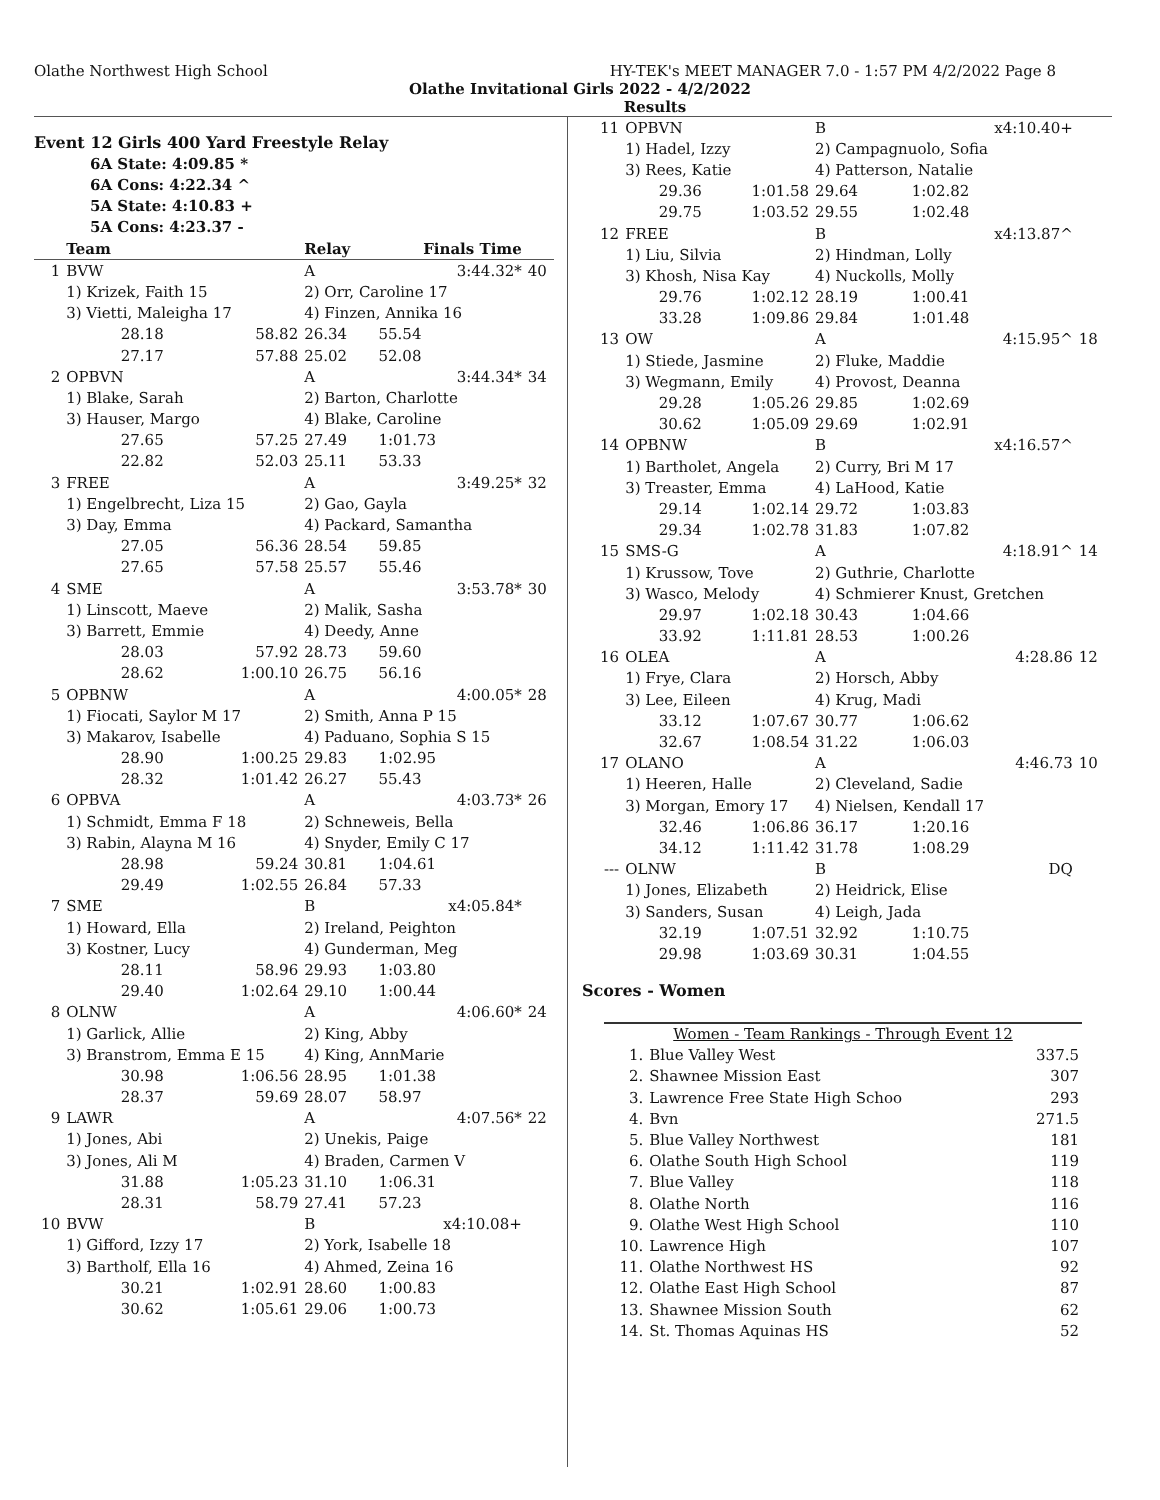Olathe Northwest High School HY-TEK's MEET MANAGER 7.0 - 1:57 PM 4/2/2022 Page 8
Olathe Invitational Girls 2022 - 4/2/2022
Results
Event 12 Girls 400 Yard Freestyle Relay
6A State: 4:09.85 *
6A Cons: 4:22.34 ^
5A State: 4:10.83 +
5A Cons: 4:23.37 -
| | Team | | Relay | Finals Time | |
| --- | --- | --- | --- | --- | --- |
| 1 | BVW | | A | 3:44.32* | 40 |
| | 1) Krizek, Faith 15 | | 2) Orr, Caroline 17 | | |
| | 3) Vietti, Maleigha 17 | | 4) Finzen, Annika 16 | | |
| | 28.18 | 58.82 | 26.34 | 55.54 | |
| | 27.17 | 57.88 | 25.02 | 52.08 | |
| 2 | OPBVN | | A | 3:44.34* | 34 |
| | 1) Blake, Sarah | | 2) Barton, Charlotte | | |
| | 3) Hauser, Margo | | 4) Blake, Caroline | | |
| | 27.65 | 57.25 | 27.49 | 1:01.73 | |
| | 22.82 | 52.03 | 25.11 | 53.33 | |
| 3 | FREE | | A | 3:49.25* | 32 |
| | 1) Engelbrecht, Liza 15 | | 2) Gao, Gayla | | |
| | 3) Day, Emma | | 4) Packard, Samantha | | |
| | 27.05 | 56.36 | 28.54 | 59.85 | |
| | 27.65 | 57.58 | 25.57 | 55.46 | |
| 4 | SME | | A | 3:53.78* | 30 |
| | 1) Linscott, Maeve | | 2) Malik, Sasha | | |
| | 3) Barrett, Emmie | | 4) Deedy, Anne | | |
| | 28.03 | 57.92 | 28.73 | 59.60 | |
| | 28.62 | 1:00.10 | 26.75 | 56.16 | |
| 5 | OPBNW | | A | 4:00.05* | 28 |
| | 1) Fiocati, Saylor M 17 | | 2) Smith, Anna P 15 | | |
| | 3) Makarov, Isabelle | | 4) Paduano, Sophia S 15 | | |
| | 28.90 | 1:00.25 | 29.83 | 1:02.95 | |
| | 28.32 | 1:01.42 | 26.27 | 55.43 | |
| 6 | OPBVA | | A | 4:03.73* | 26 |
| | 1) Schmidt, Emma F 18 | | 2) Schneweis, Bella | | |
| | 3) Rabin, Alayna M 16 | | 4) Snyder, Emily C 17 | | |
| | 28.98 | 59.24 | 30.81 | 1:04.61 | |
| | 29.49 | 1:02.55 | 26.84 | 57.33 | |
| 7 | SME | | B | x4:05.84* | |
| | 1) Howard, Ella | | 2) Ireland, Peighton | | |
| | 3) Kostner, Lucy | | 4) Gunderman, Meg | | |
| | 28.11 | 58.96 | 29.93 | 1:03.80 | |
| | 29.40 | 1:02.64 | 29.10 | 1:00.44 | |
| 8 | OLNW | | A | 4:06.60* | 24 |
| | 1) Garlick, Allie | | 2) King, Abby | | |
| | 3) Branstrom, Emma E 15 | | 4) King, AnnMarie | | |
| | 30.98 | 1:06.56 | 28.95 | 1:01.38 | |
| | 28.37 | 59.69 | 28.07 | 58.97 | |
| 9 | LAWR | | A | 4:07.56* | 22 |
| | 1) Jones, Abi | | 2) Unekis, Paige | | |
| | 3) Jones, Ali M | | 4) Braden, Carmen V | | |
| | 31.88 | 1:05.23 | 31.10 | 1:06.31 | |
| | 28.31 | 58.79 | 27.41 | 57.23 | |
| 10 | BVW | | B | x4:10.08+ | |
| | 1) Gifford, Izzy 17 | | 2) York, Isabelle 18 | | |
| | 3) Bartholf, Ella 16 | | 4) Ahmed, Zeina 16 | | |
| | 30.21 | 1:02.91 | 28.60 | 1:00.83 | |
| | 30.62 | 1:05.61 | 29.06 | 1:00.73 | |
| 11 | OPBVN | | B | x4:10.40+ | |
| | 1) Hadel, Izzy | | 2) Campagnuolo, Sofia | | |
| | 3) Rees, Katie | | 4) Patterson, Natalie | | |
| | 29.36 | 1:01.58 | 29.64 | 1:02.82 | |
| | 29.75 | 1:03.52 | 29.55 | 1:02.48 | |
| 12 | FREE | | B | x4:13.87^ | |
| | 1) Liu, Silvia | | 2) Hindman, Lolly | | |
| | 3) Khosh, Nisa Kay | | 4) Nuckolls, Molly | | |
| | 29.76 | 1:02.12 | 28.19 | 1:00.41 | |
| | 33.28 | 1:09.86 | 29.84 | 1:01.48 | |
| 13 | OW | | A | 4:15.95^ | 18 |
| | 1) Stiede, Jasmine | | 2) Fluke, Maddie | | |
| | 3) Wegmann, Emily | | 4) Provost, Deanna | | |
| | 29.28 | 1:05.26 | 29.85 | 1:02.69 | |
| | 30.62 | 1:05.09 | 29.69 | 1:02.91 | |
| 14 | OPBNW | | B | x4:16.57^ | |
| | 1) Bartholet, Angela | | 2) Curry, Bri M 17 | | |
| | 3) Treaster, Emma | | 4) LaHood, Katie | | |
| | 29.14 | 1:02.14 | 29.72 | 1:03.83 | |
| | 29.34 | 1:02.78 | 31.83 | 1:07.82 | |
| 15 | SMS-G | | A | 4:18.91^ | 14 |
| | 1) Krussow, Tove | | 2) Guthrie, Charlotte | | |
| | 3) Wasco, Melody | | 4) Schmierer Knust, Gretchen | | |
| | 29.97 | 1:02.18 | 30.43 | 1:04.66 | |
| | 33.92 | 1:11.81 | 28.53 | 1:00.26 | |
| 16 | OLEA | | A | 4:28.86 | 12 |
| | 1) Frye, Clara | | 2) Horsch, Abby | | |
| | 3) Lee, Eileen | | 4) Krug, Madi | | |
| | 33.12 | 1:07.67 | 30.77 | 1:06.62 | |
| | 32.67 | 1:08.54 | 31.22 | 1:06.03 | |
| 17 | OLANO | | A | 4:46.73 | 10 |
| | 1) Heeren, Halle | | 2) Cleveland, Sadie | | |
| | 3) Morgan, Emory 17 | | 4) Nielsen, Kendall 17 | | |
| | 32.46 | 1:06.86 | 36.17 | 1:20.16 | |
| | 34.12 | 1:11.42 | 31.78 | 1:08.29 | |
| --- | OLNW | | B | DQ | |
| | 1) Jones, Elizabeth | | 2) Heidrick, Elise | | |
| | 3) Sanders, Susan | | 4) Leigh, Jada | | |
| | 32.19 | 1:07.51 | 32.92 | 1:10.75 | |
| | 29.98 | 1:03.69 | 30.31 | 1:04.55 | |
Scores - Women
| Women - Team Rankings - Through Event 12 | | |
| --- | --- | --- |
| 1. | Blue Valley West | 337.5 |
| 2. | Shawnee Mission East | 307 |
| 3. | Lawrence Free State High Schoo | 293 |
| 4. | Bvn | 271.5 |
| 5. | Blue Valley Northwest | 181 |
| 6. | Olathe South High School | 119 |
| 7. | Blue Valley | 118 |
| 8. | Olathe North | 116 |
| 9. | Olathe West High School | 110 |
| 10. | Lawrence High | 107 |
| 11. | Olathe Northwest HS | 92 |
| 12. | Olathe East High School | 87 |
| 13. | Shawnee Mission South | 62 |
| 14. | St. Thomas Aquinas HS | 52 |